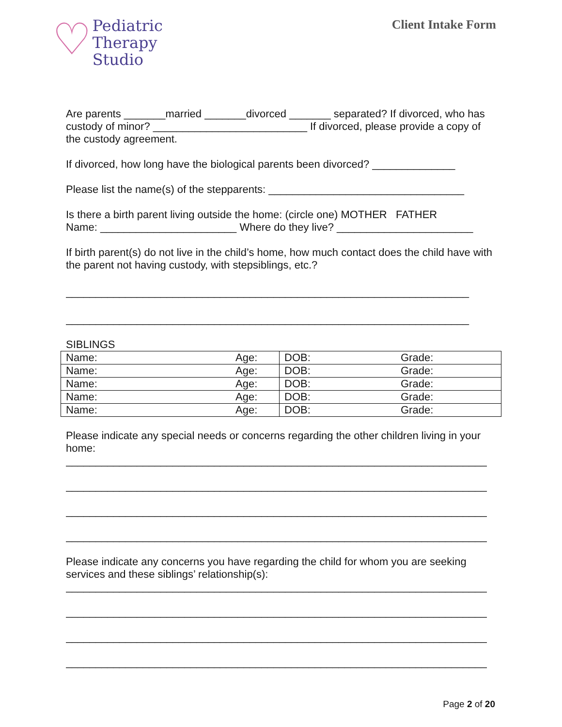♡
Pediatric
Therapy
Studio
Client Intake Form
Are parents _______married _______divorced _______ separated? If divorced, who has custody of minor? __________________________ If divorced, please provide a copy of the custody agreement.
If divorced, how long have the biological parents been divorced? ______________
Please list the name(s) of the stepparents: _________________________________
Is there a birth parent living outside the home: (circle one) MOTHER FATHER
Name: _______________________ Where do they live? _______________________
If birth parent(s) do not live in the child’s home, how much contact does the child have with the parent not having custody, with stepsiblings, etc.?
____________________________________________________________________
____________________________________________________________________
SIBLINGS
| Name: | Age: | DOB: | Grade: |
| Name: | Age: | DOB: | Grade: |
| Name: | Age: | DOB: | Grade: |
| Name: | Age: | DOB: | Grade: |
| Name: | Age: | DOB: | Grade: |
Please indicate any special needs or concerns regarding the other children living in your home:
_______________________________________________________________________
_______________________________________________________________________
_______________________________________________________________________
_______________________________________________________________________
Please indicate any concerns you have regarding the child for whom you are seeking services and these siblings’ relationship(s):
_______________________________________________________________________
_______________________________________________________________________
_______________________________________________________________________
_______________________________________________________________________
Page 2 of 20